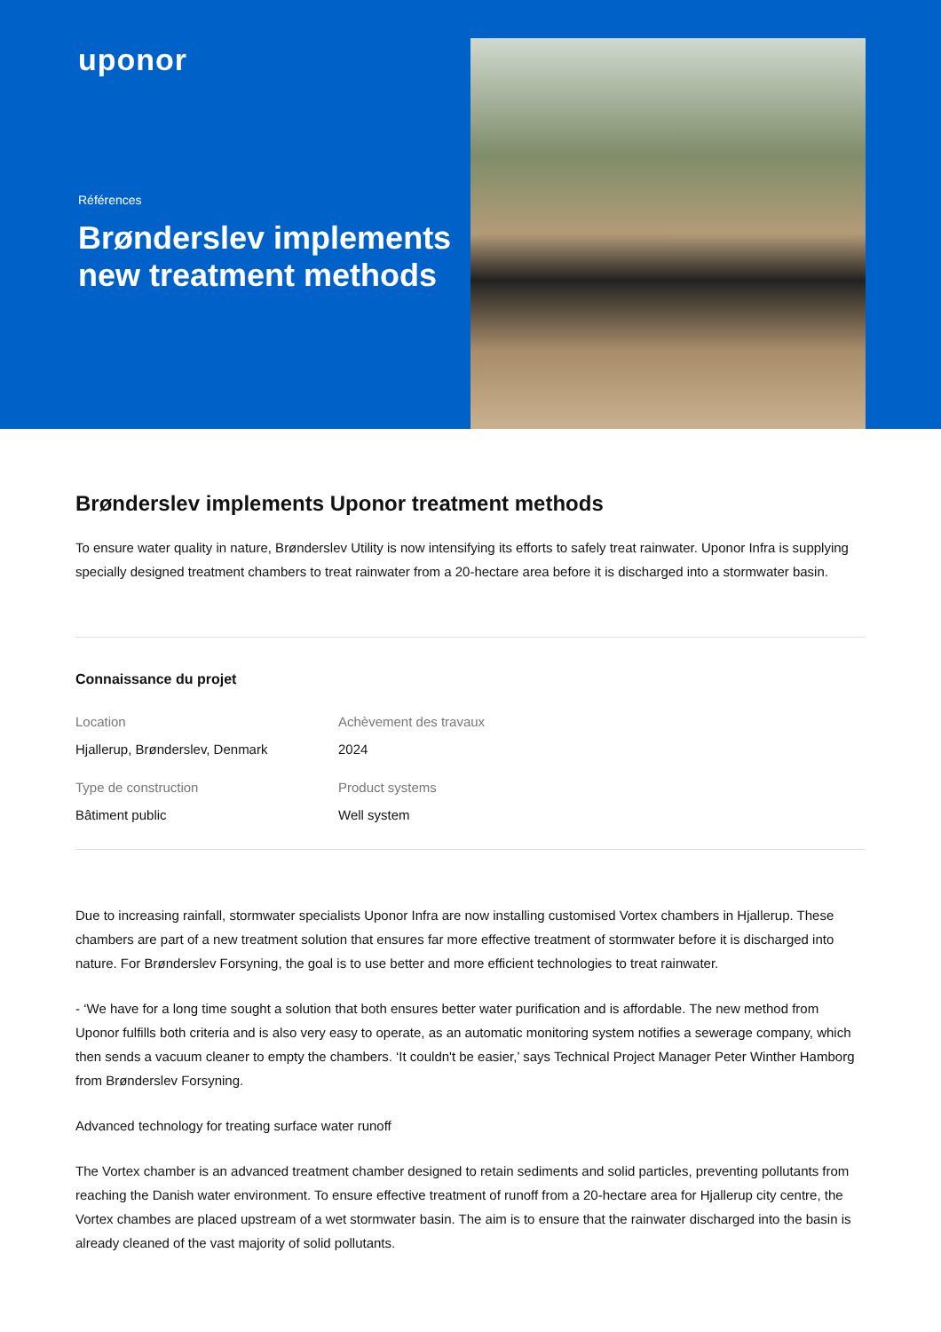uponor
Références
Brønderslev implements new treatment methods
Brønderslev implements Uponor treatment methods
To ensure water quality in nature, Brønderslev Utility is now intensifying its efforts to safely treat rainwater. Uponor Infra is supplying specially designed treatment chambers to treat rainwater from a 20-hectare area before it is discharged into a stormwater basin.
Connaissance du projet
Location
Hjallerup, Brønderslev, Denmark
Achèvement des travaux
2024
Type de construction
Bâtiment public
Product systems
Well system
Due to increasing rainfall, stormwater specialists Uponor Infra are now installing customised Vortex chambers in Hjallerup. These chambers are part of a new treatment solution that ensures far more effective treatment of stormwater before it is discharged into nature. For Brønderslev Forsyning, the goal is to use better and more efficient technologies to treat rainwater.
- ‘We have for a long time sought a solution that both ensures better water purification and is affordable. The new method from Uponor fulfills both criteria and is also very easy to operate, as an automatic monitoring system notifies a sewerage company, which then sends a vacuum cleaner to empty the chambers. ‘It couldn't be easier,’ says Technical Project Manager Peter Winther Hamborg from Brønderslev Forsyning.
Advanced technology for treating surface water runoff
The Vortex chamber is an advanced treatment chamber designed to retain sediments and solid particles, preventing pollutants from reaching the Danish water environment. To ensure effective treatment of runoff from a 20-hectare area for Hjallerup city centre, the Vortex chambes are placed upstream of a wet stormwater basin. The aim is to ensure that the rainwater discharged into the basin is already cleaned of the vast majority of solid pollutants.